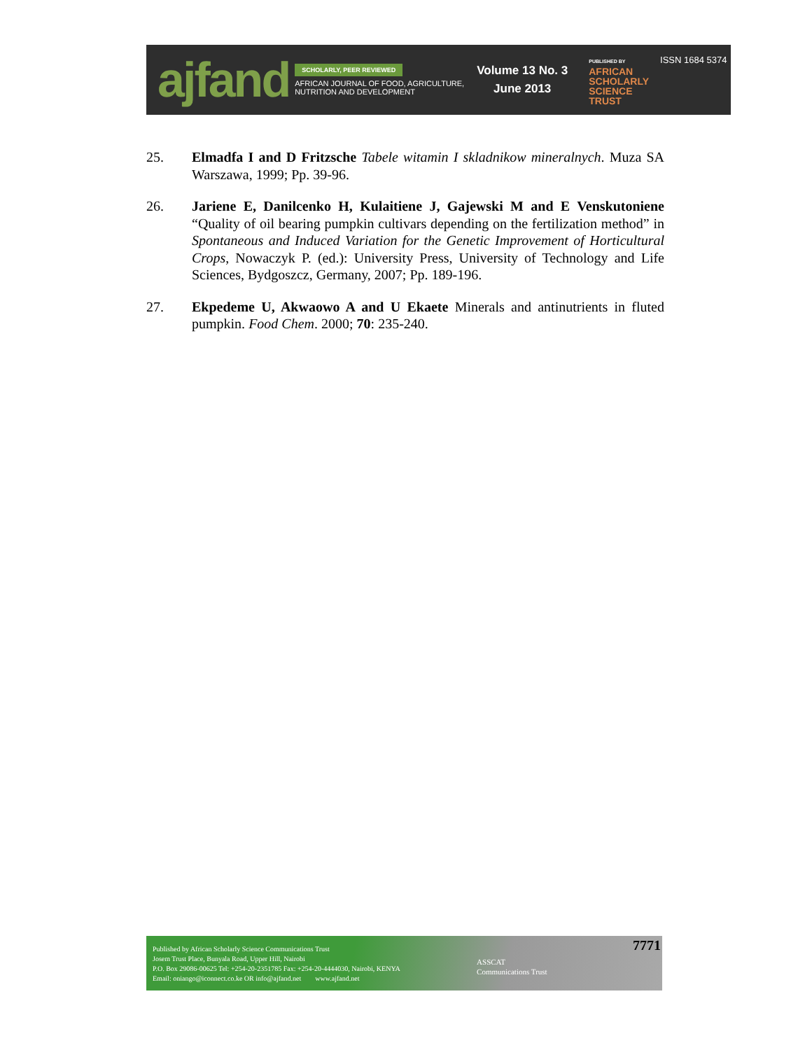ajfand
SCHOLARLY, PEER REVIEWED
AFRICAN JOURNAL OF FOOD, AGRICULTURE,
NUTRITION AND DEVELOPMENT
Volume 13 No. 3
June 2013
PUBLISHED BY
AFRICAN
SCHOLARLY
SCIENCE
TRUST
ISSN 1684 5374
25. Elmadfa I and D Fritzsche Tabele witamin I skladnikow mineralnych. Muza SA Warszawa, 1999; Pp. 39-96.
26. Jariene E, Danilcenko H, Kulaitiene J, Gajewski M and E Venskutoniene “Quality of oil bearing pumpkin cultivars depending on the fertilization method” in Spontaneous and Induced Variation for the Genetic Improvement of Horticultural Crops, Nowaczyk P. (ed.): University Press, University of Technology and Life Sciences, Bydgoszcz, Germany, 2007; Pp. 189-196.
27. Ekpedeme U, Akwaowo A and U Ekaete Minerals and antinutrients in fluted pumpkin. Food Chem. 2000; 70: 235-240.
Published by African Scholarly Science Communications Trust
Josem Trust Place, Bunyala Road, Upper Hill, Nairobi
P.O. Box 29086-00625 Tel: +254-20-2351785 Fax: +254-20-4444030, Nairobi, KENYA
Email: oniango@iconnect.co.ke OR info@ajfand.net www.ajfand.net
ASSCAT
Communications Trust
7771